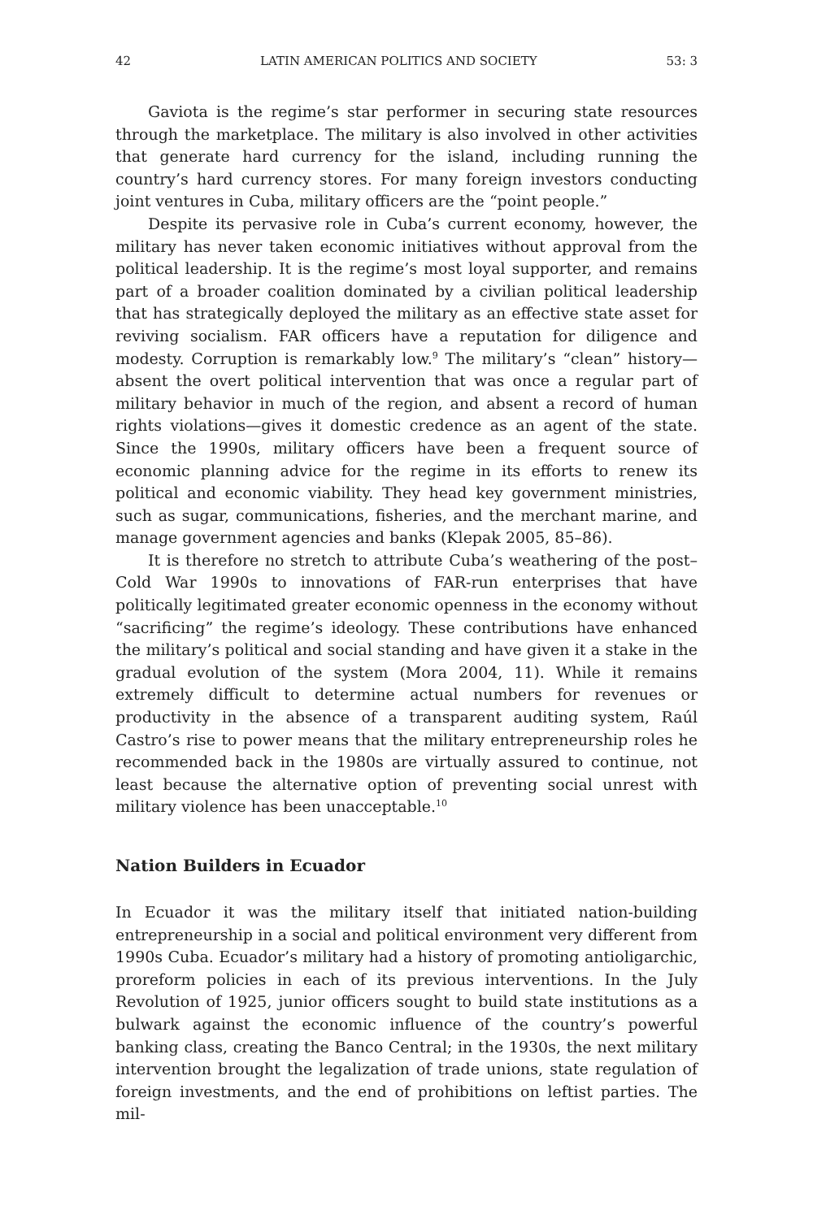42 LATIN AMERICAN POLITICS AND SOCIETY 53: 3
Gaviota is the regime’s star performer in securing state resources through the marketplace. The military is also involved in other activities that generate hard currency for the island, including running the country’s hard currency stores. For many foreign investors conducting joint ventures in Cuba, military officers are the “point people.”
Despite its pervasive role in Cuba’s current economy, however, the military has never taken economic initiatives without approval from the political leadership. It is the regime’s most loyal supporter, and remains part of a broader coalition dominated by a civilian political leadership that has strategically deployed the military as an effective state asset for reviving socialism. FAR officers have a reputation for diligence and modesty. Corruption is remarkably low.<sup>9</sup> The military’s “clean” history—absent the overt political intervention that was once a regular part of military behavior in much of the region, and absent a record of human rights violations—gives it domestic credence as an agent of the state. Since the 1990s, military officers have been a frequent source of economic planning advice for the regime in its efforts to renew its political and economic viability. They head key government ministries, such as sugar, communications, fisheries, and the merchant marine, and manage government agencies and banks (Klepak 2005, 85–86).
It is therefore no stretch to attribute Cuba’s weathering of the post–Cold War 1990s to innovations of FAR-run enterprises that have politically legitimated greater economic openness in the economy without “sacrificing” the regime’s ideology. These contributions have enhanced the military’s political and social standing and have given it a stake in the gradual evolution of the system (Mora 2004, 11). While it remains extremely difficult to determine actual numbers for revenues or productivity in the absence of a transparent auditing system, Raúl Castro’s rise to power means that the military entrepreneurship roles he recommended back in the 1980s are virtually assured to continue, not least because the alternative option of preventing social unrest with military violence has been unacceptable.<sup>10</sup>
Nation Builders in Ecuador
In Ecuador it was the military itself that initiated nation-building entrepreneurship in a social and political environment very different from 1990s Cuba. Ecuador’s military had a history of promoting antioligarchic, proreform policies in each of its previous interventions. In the July Revolution of 1925, junior officers sought to build state institutions as a bulwark against the economic influence of the country’s powerful banking class, creating the Banco Central; in the 1930s, the next military intervention brought the legalization of trade unions, state regulation of foreign investments, and the end of prohibitions on leftist parties. The mil-